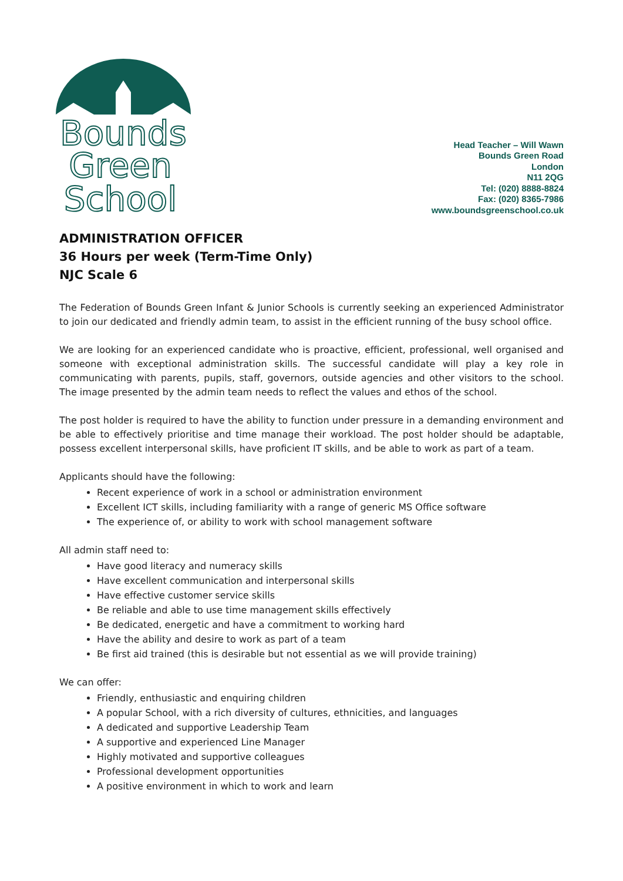Bounds
Green
School
Head Teacher – Will Wawn
Bounds Green Road
London
N11 2QG
Tel: (020) 8888-8824
Fax: (020) 8365-7986
www.boundsgreenschool.co.uk
ADMINISTRATION OFFICER
36 Hours per week (Term-Time Only)
NJC Scale 6
The Federation of Bounds Green Infant & Junior Schools is currently seeking an experienced Administrator to join our dedicated and friendly admin team, to assist in the efficient running of the busy school office.
We are looking for an experienced candidate who is proactive, efficient, professional, well organised and someone with exceptional administration skills. The successful candidate will play a key role in communicating with parents, pupils, staff, governors, outside agencies and other visitors to the school. The image presented by the admin team needs to reflect the values and ethos of the school.
The post holder is required to have the ability to function under pressure in a demanding environment and be able to effectively prioritise and time manage their workload. The post holder should be adaptable, possess excellent interpersonal skills, have proficient IT skills, and be able to work as part of a team.
Applicants should have the following:
Recent experience of work in a school or administration environment
Excellent ICT skills, including familiarity with a range of generic MS Office software
The experience of, or ability to work with school management software
All admin staff need to:
Have good literacy and numeracy skills
Have excellent communication and interpersonal skills
Have effective customer service skills
Be reliable and able to use time management skills effectively
Be dedicated, energetic and have a commitment to working hard
Have the ability and desire to work as part of a team
Be first aid trained (this is desirable but not essential as we will provide training)
We can offer:
Friendly, enthusiastic and enquiring children
A popular School, with a rich diversity of cultures, ethnicities, and languages
A dedicated and supportive Leadership Team
A supportive and experienced Line Manager
Highly motivated and supportive colleagues
Professional development opportunities
A positive environment in which to work and learn